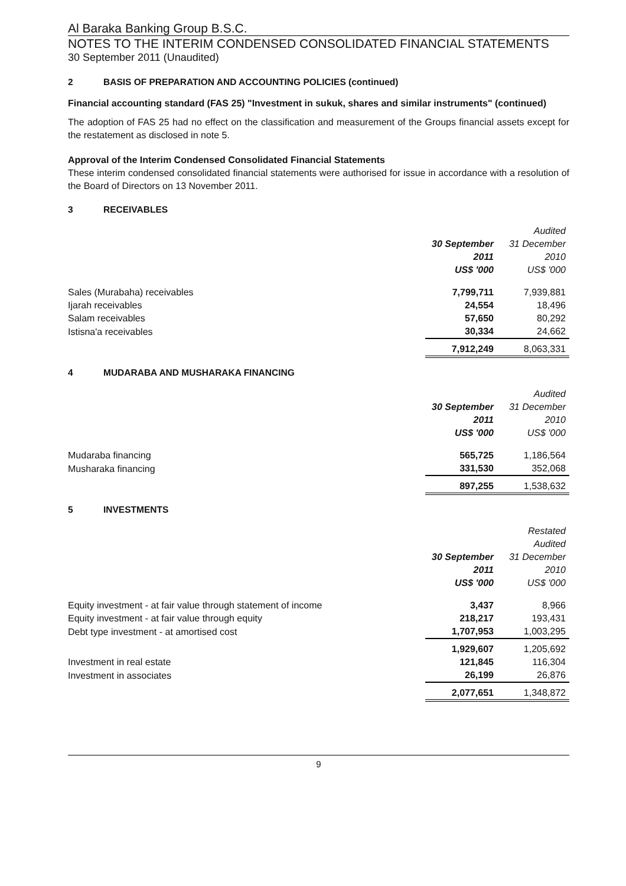Al Baraka Banking Group B.S.C.
NOTES TO THE INTERIM CONDENSED CONSOLIDATED FINANCIAL STATEMENTS
30 September 2011 (Unaudited)
2 BASIS OF PREPARATION AND ACCOUNTING POLICIES (continued)
Financial accounting standard (FAS 25) "Investment in sukuk, shares and similar instruments" (continued)
The adoption of FAS 25 had no effect on the classification and measurement of the Groups financial assets except for the restatement as disclosed in note 5.
Approval of the Interim Condensed Consolidated Financial Statements
These interim condensed consolidated financial statements were authorised for issue in accordance with a resolution of the Board of Directors on 13 November 2011.
3 RECEIVABLES
| | | Audited |
| --- | --- | --- |
| | 30 September | 31 December |
| | 2011 | 2010 |
| | US$ '000 | US$ '000 |
| Sales (Murabaha) receivables | 7,799,711 | 7,939,881 |
| Ijarah receivables | 24,554 | 18,496 |
| Salam receivables | 57,650 | 80,292 |
| Istisna'a receivables | 30,334 | 24,662 |
| | 7,912,249 | 8,063,331 |
4 MUDARABA AND MUSHARAKA FINANCING
| | | Audited |
| --- | --- | --- |
| | 30 September | 31 December |
| | 2011 | 2010 |
| | US$ '000 | US$ '000 |
| Mudaraba financing | 565,725 | 1,186,564 |
| Musharaka financing | 331,530 | 352,068 |
| | 897,255 | 1,538,632 |
5 INVESTMENTS
| | | Restated |
| --- | --- | --- |
| | | Audited |
| | 30 September | 31 December |
| | 2011 | 2010 |
| | US$ '000 | US$ '000 |
| Equity investment - at fair value through statement of income | 3,437 | 8,966 |
| Equity investment - at fair value through equity | 218,217 | 193,431 |
| Debt type investment - at amortised cost | 1,707,953 | 1,003,295 |
| | 1,929,607 | 1,205,692 |
| Investment in real estate | 121,845 | 116,304 |
| Investment in associates | 26,199 | 26,876 |
| | 2,077,651 | 1,348,872 |
9